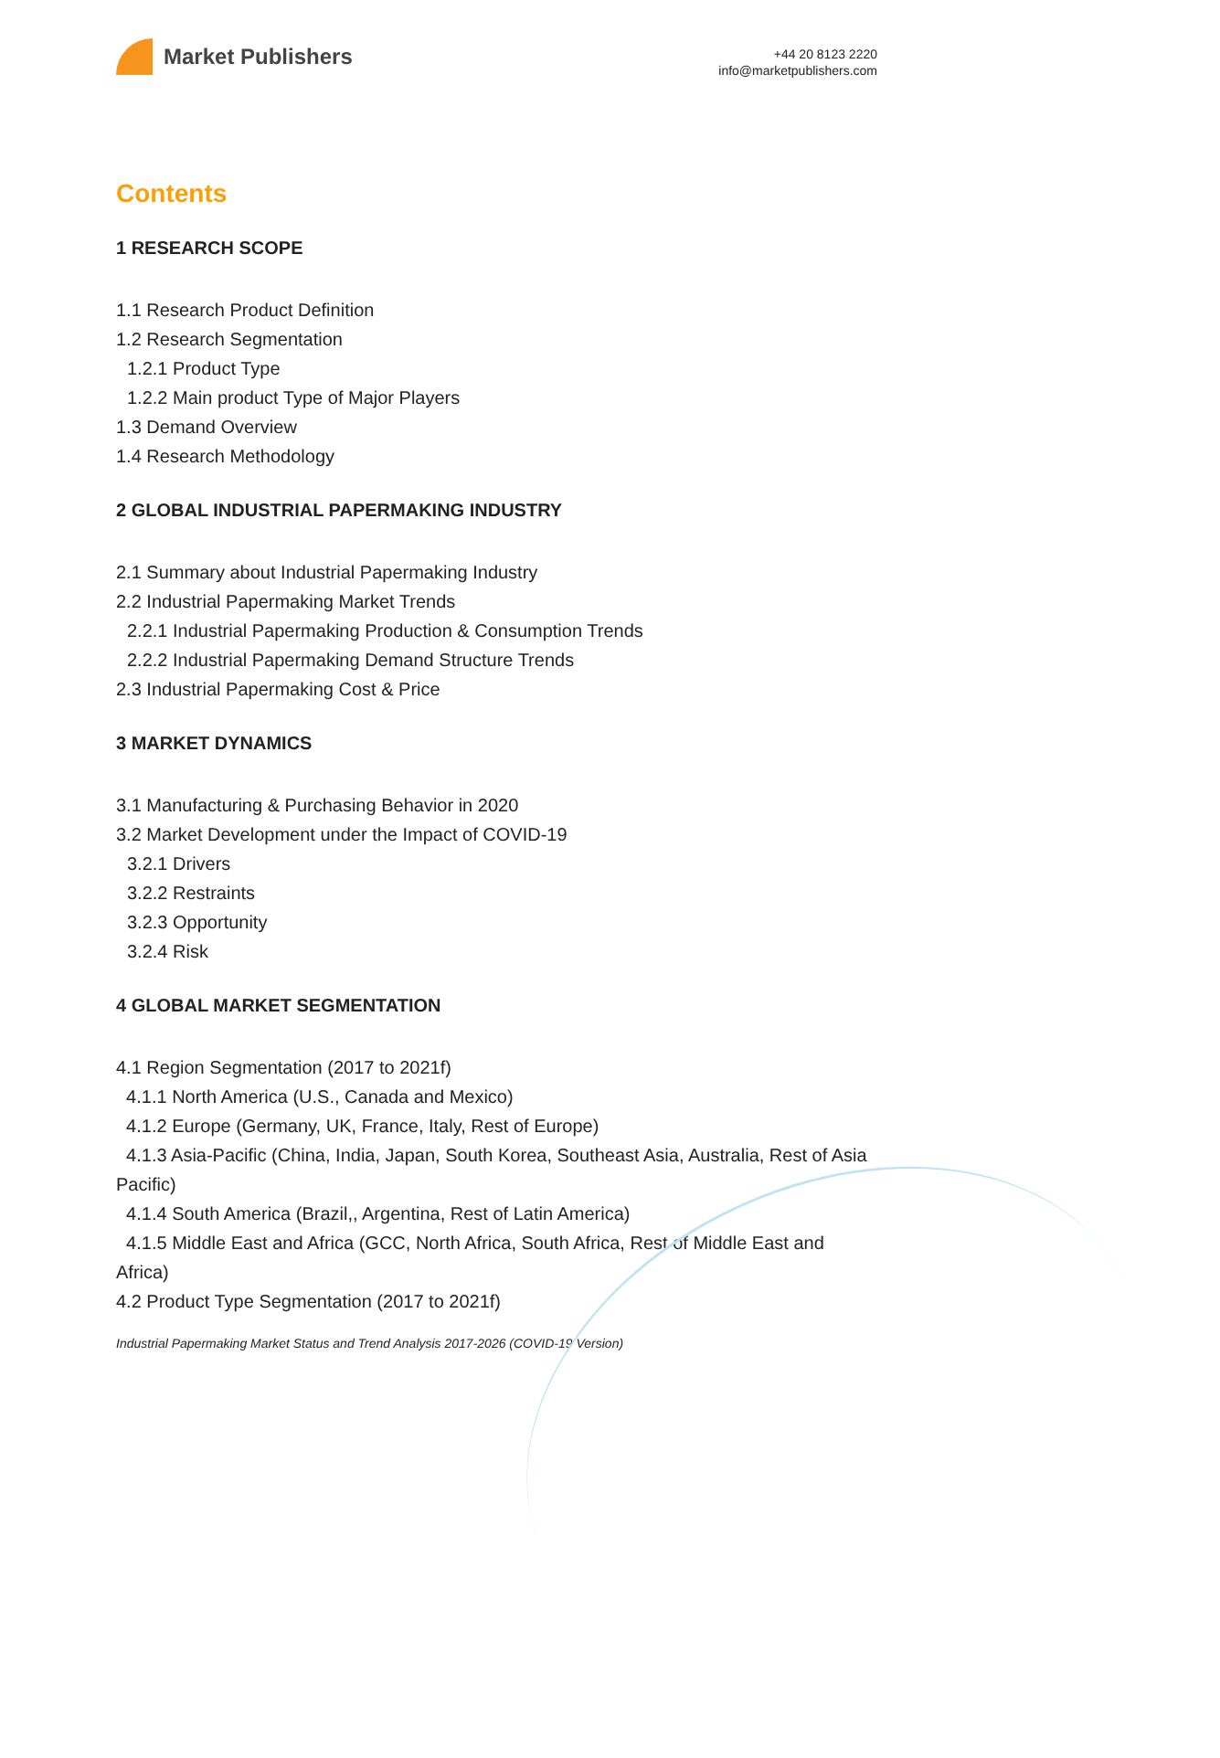Market Publishers
+44 20 8123 2220
info@marketpublishers.com
Contents
1 RESEARCH SCOPE
1.1 Research Product Definition
1.2 Research Segmentation
1.2.1 Product Type
1.2.2 Main product Type of Major Players
1.3 Demand Overview
1.4 Research Methodology
2 GLOBAL INDUSTRIAL PAPERMAKING INDUSTRY
2.1 Summary about Industrial Papermaking Industry
2.2 Industrial Papermaking Market Trends
2.2.1 Industrial Papermaking Production & Consumption Trends
2.2.2 Industrial Papermaking Demand Structure Trends
2.3 Industrial Papermaking Cost & Price
3 MARKET DYNAMICS
3.1 Manufacturing & Purchasing Behavior in 2020
3.2 Market Development under the Impact of COVID-19
3.2.1 Drivers
3.2.2 Restraints
3.2.3 Opportunity
3.2.4 Risk
4 GLOBAL MARKET SEGMENTATION
4.1 Region Segmentation (2017 to 2021f)
4.1.1 North America (U.S., Canada and Mexico)
4.1.2 Europe (Germany, UK, France, Italy, Rest of Europe)
4.1.3 Asia-Pacific (China, India, Japan, South Korea, Southeast Asia, Australia, Rest of Asia Pacific)
4.1.4 South America (Brazil,, Argentina, Rest of Latin America)
4.1.5 Middle East and Africa (GCC, North Africa, South Africa, Rest of Middle East and Africa)
4.2 Product Type Segmentation (2017 to 2021f)
Industrial Papermaking Market Status and Trend Analysis 2017-2026 (COVID-19 Version)